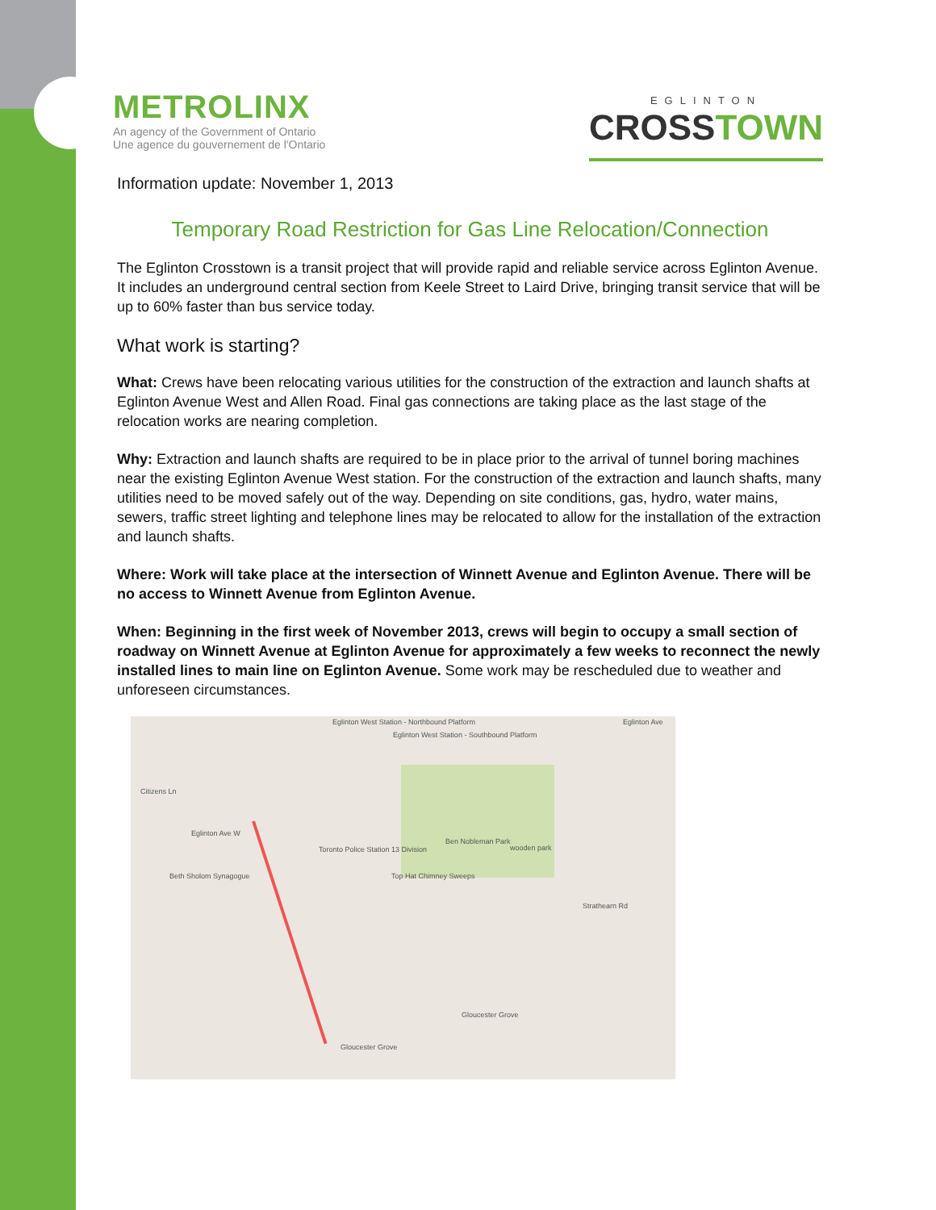METROLINX
An agency of the Government of Ontario
Une agence du gouvernement de l'Ontario
EGLINTON
CROSSTOWN
Information update: November 1, 2013
Temporary Road Restriction for Gas Line Relocation/Connection
The Eglinton Crosstown is a transit project that will provide rapid and reliable service across Eglinton Avenue. It includes an underground central section from Keele Street to Laird Drive, bringing transit service that will be up to 60% faster than bus service today.
What work is starting?
What: Crews have been relocating various utilities for the construction of the extraction and launch shafts at Eglinton Avenue West and Allen Road. Final gas connections are taking place as the last stage of the relocation works are nearing completion.
Why: Extraction and launch shafts are required to be in place prior to the arrival of tunnel boring machines near the existing Eglinton Avenue West station. For the construction of the extraction and launch shafts, many utilities need to be moved safely out of the way. Depending on site conditions, gas, hydro, water mains, sewers, traffic street lighting and telephone lines may be relocated to allow for the installation of the extraction and launch shafts.
Where: Work will take place at the intersection of Winnett Avenue and Eglinton Avenue. There will be no access to Winnett Avenue from Eglinton Avenue.
When: Beginning in the first week of November 2013, crews will begin to occupy a small section of roadway on Winnett Avenue at Eglinton Avenue for approximately a few weeks to reconnect the newly installed lines to main line on Eglinton Avenue. Some work may be rescheduled due to weather and unforeseen circumstances.
Eglinton West Station - Northbound Platform
Eglinton West Station - Southbound Platform
Eglinton Ave
Citizens Ln
Eglinton Ave W
Toronto Police Station 13 Division
Ben Nobleman Park
wooden park
Beth Sholom Synagogue Top Hat Chimney Sweeps
Strathearn Rd
Gloucester Grove
Gloucester Grove